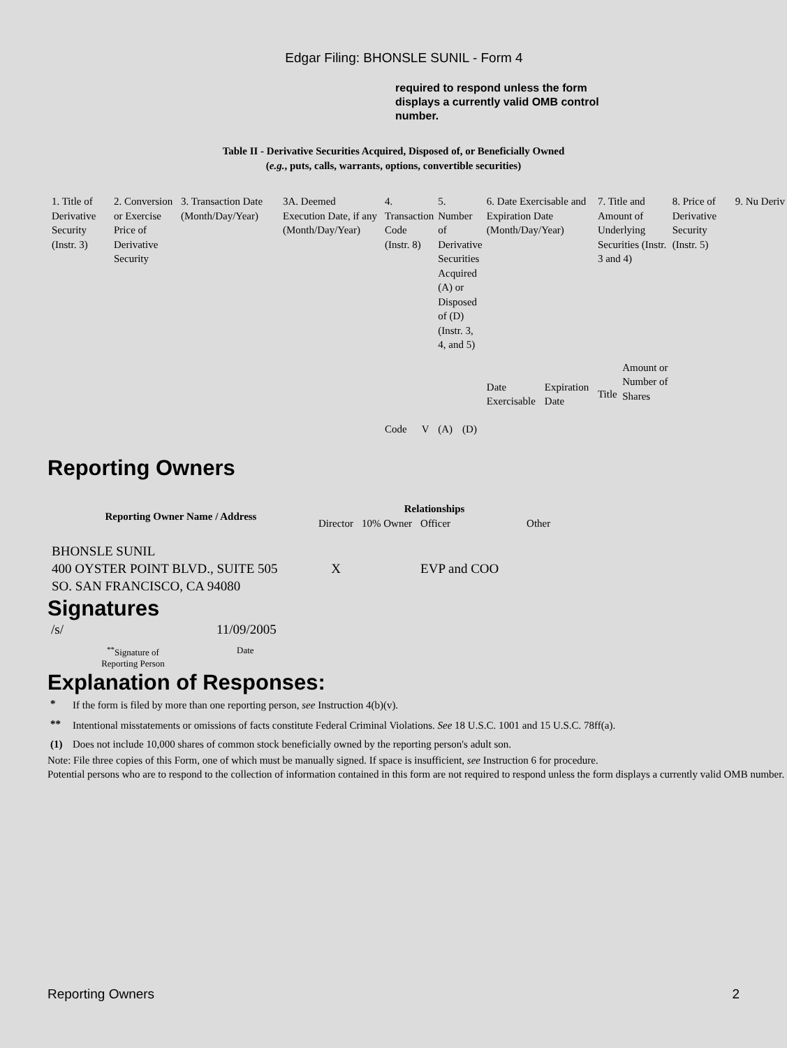Edgar Filing: BHONSLE SUNIL - Form 4
required to respond unless the form displays a currently valid OMB control number.
Table II - Derivative Securities Acquired, Disposed of, or Beneficially Owned
(e.g., puts, calls, warrants, options, convertible securities)
| 1. Title of Derivative Security (Instr. 3) | 2. Conversion or Exercise Price of Derivative Security | 3. Transaction Date (Month/Day/Year) | 3A. Deemed Execution Date, if any (Month/Day/Year) | 4. Transaction Code (Instr. 8) | | 5. Number of Derivative Securities Acquired (A) or Disposed of (D) (Instr. 3, 4, and 5) | | 6. Date Exercisable and Expiration Date (Month/Day/Year) | | 7. Title and Amount of Underlying Securities (Instr. 3 and 4) | | 8. Price of Derivative Security (Instr. 5) | 9. Nu Deriv |
| --- | --- | --- | --- | --- | --- | --- | --- | --- | --- | --- | --- | --- | --- |
| | | | | Code | V | (A) | (D) | Date Exercisable | Expiration Date | Title | Amount or Number of Shares | | |
Reporting Owners
| Reporting Owner Name / Address | Relationships | | | |
| --- | --- | --- | --- | --- |
| | Director | 10% Owner | Officer | Other |
| BHONSLE SUNIL 400 OYSTER POINT BLVD., SUITE 505 SO. SAN FRANCISCO, CA 94080 | X | | EVP and COO | |
Signatures
| /s/ | 11/09/2005 |
| <sup>**</sup> Signature of Reporting Person | Date |
Explanation of Responses:
| * | If the form is filed by more than one reporting person, see Instruction 4(b)(v). |
| ** | Intentional misstatements or omissions of facts constitute Federal Criminal Violations. See 18 U.S.C. 1001 and 15 U.S.C. 78ff(a). |
| (1) | Does not include 10,000 shares of common stock beneficially owned by the reporting person's adult son. |
Note: File three copies of this Form, one of which must be manually signed. If space is insufficient, see Instruction 6 for procedure.
Potential persons who are to respond to the collection of information contained in this form are not required to respond unless the form displays a currently valid OMB number.
Reporting Owners 2